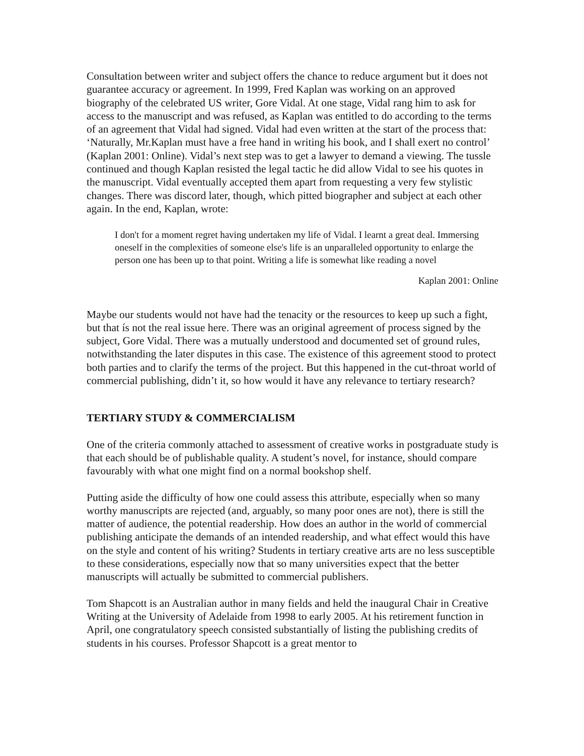Consultation between writer and subject offers the chance to reduce argument but it does not guarantee accuracy or agreement. In 1999, Fred Kaplan was working on an approved biography of the celebrated US writer, Gore Vidal. At one stage, Vidal rang him to ask for access to the manuscript and was refused, as Kaplan was entitled to do according to the terms of an agreement that Vidal had signed. Vidal had even written at the start of the process that: ‘Naturally, Mr.Kaplan must have a free hand in writing his book, and I shall exert no control’ (Kaplan 2001: Online). Vidal’s next step was to get a lawyer to demand a viewing. The tussle continued and though Kaplan resisted the legal tactic he did allow Vidal to see his quotes in the manuscript. Vidal eventually accepted them apart from requesting a very few stylistic changes. There was discord later, though, which pitted biographer and subject at each other again. In the end, Kaplan, wrote:
I don't for a moment regret having undertaken my life of Vidal. I learnt a great deal. Immersing oneself in the complexities of someone else's life is an unparalleled opportunity to enlarge the person one has been up to that point. Writing a life is somewhat like reading a novel
Kaplan 2001: Online
Maybe our students would not have had the tenacity or the resources to keep up such a fight, but that ís not the real issue here. There was an original agreement of process signed by the subject, Gore Vidal. There was a mutually understood and documented set of ground rules, notwithstanding the later disputes in this case. The existence of this agreement stood to protect both parties and to clarify the terms of the project. But this happened in the cut-throat world of commercial publishing, didn’t it, so how would it have any relevance to tertiary research?
TERTIARY STUDY & COMMERCIALISM
One of the criteria commonly attached to assessment of creative works in postgraduate study is that each should be of publishable quality. A student’s novel, for instance, should compare favourably with what one might find on a normal bookshop shelf.
Putting aside the difficulty of how one could assess this attribute, especially when so many worthy manuscripts are rejected (and, arguably, so many poor ones are not), there is still the matter of audience, the potential readership. How does an author in the world of commercial publishing anticipate the demands of an intended readership, and what effect would this have on the style and content of his writing? Students in tertiary creative arts are no less susceptible to these considerations, especially now that so many universities expect that the better manuscripts will actually be submitted to commercial publishers.
Tom Shapcott is an Australian author in many fields and held the inaugural Chair in Creative Writing at the University of Adelaide from 1998 to early 2005. At his retirement function in April, one congratulatory speech consisted substantially of listing the publishing credits of students in his courses. Professor Shapcott is a great mentor to